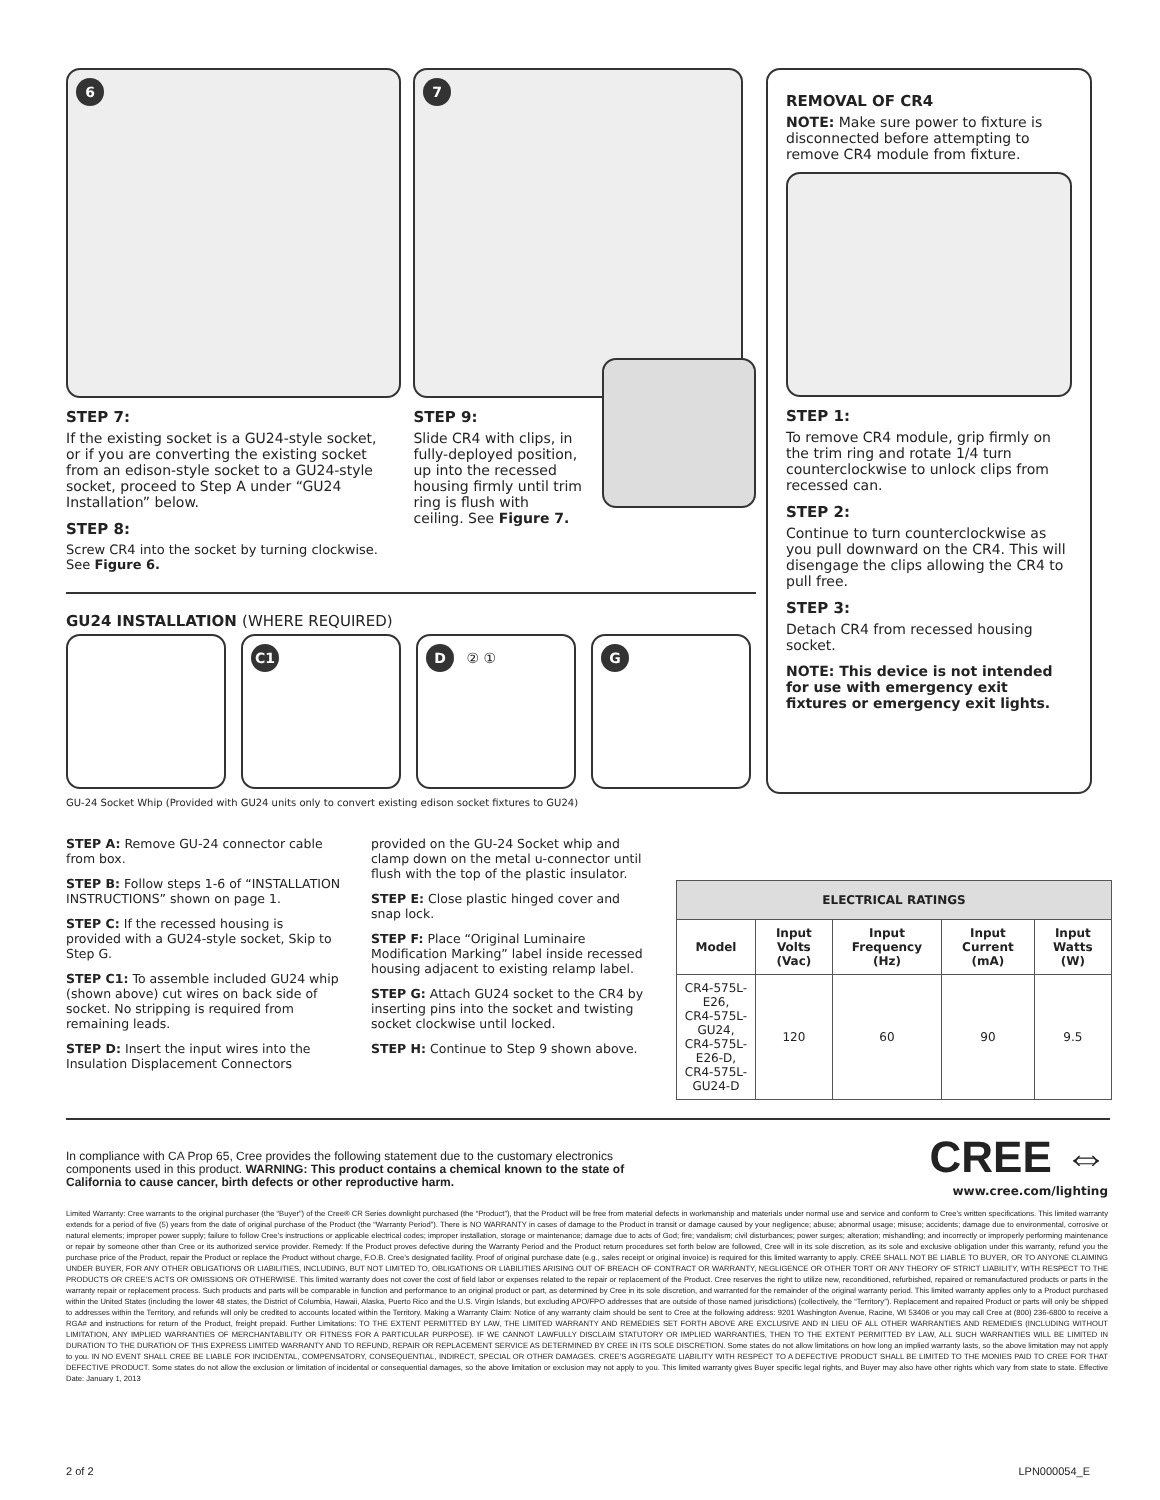6 7
STEP 7:
If the existing socket is a GU24-style socket, or if you are converting the existing socket from an edison-style socket to a GU24-style socket, proceed to Step A under “GU24 Installation” below.
STEP 8:
Screw CR4 into the socket by turning clockwise. See Figure 6.
STEP 9:
Slide CR4 with clips, in fully-deployed position, up into the recessed housing firmly until trim ring is flush with ceiling. See Figure 7.
GU24 INSTALLATION (WHERE REQUIRED)
C1 D ② ①
G
GU-24 Socket Whip (Provided with GU24 units only to convert existing edison socket fixtures to GU24)
REMOVAL OF CR4
NOTE: Make sure power to fixture is disconnected before attempting to remove CR4 module from fixture.
STEP 1:
To remove CR4 module, grip firmly on the trim ring and rotate 1/4 turn counterclockwise to unlock clips from recessed can.
STEP 2:
Continue to turn counterclockwise as you pull downward on the CR4. This will disengage the clips allowing the CR4 to
pull free.
STEP 3:
Detach CR4 from recessed housing socket.
NOTE: This device is not intended for use with emergency exit fixtures or emergency exit lights.
STEP A: Remove GU-24 connector cable from box.
STEP B: Follow steps 1-6 of “INSTALLATION INSTRUCTIONS” shown on page 1.
STEP C: If the recessed housing is provided with a GU24-style socket, Skip to Step G.
STEP C1: To assemble included GU24 whip (shown above) cut wires on back side of socket. No stripping is required from remaining leads.
STEP D: Insert the input wires into the Insulation Displacement Connectors provided on the GU-24 Socket whip and clamp down on the metal u-connector until flush with the top of the plastic insulator.
STEP E: Close plastic hinged cover and snap lock.
STEP F: Place “Original Luminaire Modification Marking” label inside recessed housing adjacent to existing relamp label.
STEP G: Attach GU24 socket to the CR4 by inserting pins into the socket and twisting socket clockwise until locked.
STEP H: Continue to Step 9 shown above.
| ELECTRICAL RATINGS | | | | |
| --- | --- | --- | --- | --- |
| Model | Input Volts (Vac) | Input Frequency (Hz) | Input Current (mA) | Input Watts (W) |
| CR4-575L-E26, CR4-575L-GU24, CR4-575L-E26-D, CR4-575L-GU24-D | 120 | 60 | 90 | 9.5 |
In compliance with CA Prop 65, Cree provides the following statement due to the customary electronics components used in this product. WARNING: This product contains a chemical known to the state of California to cause cancer, birth defects or other reproductive harm.
CREE ⇔
www.cree.com/lighting
Limited Warranty: Cree warrants to the original purchaser (the “Buyer”) of the Cree® CR Series downlight purchased (the “Product”), that the Product will be free from material defects in workmanship and materials under normal use and service and conform to Cree’s written specifications. This limited warranty extends for a period of five (5) years from the date of original purchase of the Product (the “Warranty Period”). There is NO WARRANTY in cases of damage to the Product in transit or damage caused by your negligence; abuse; abnormal usage; misuse; accidents; damage due to environmental, corrosive or natural elements; improper power supply; failure to follow Cree’s instructions or applicable electrical codes; improper installation, storage or maintenance; damage due to acts of God; fire; vandalism; civil disturbances; power surges; alteration; mishandling; and incorrectly or improperly performing maintenance or repair by someone other than Cree or its authorized service provider. Remedy: If the Product proves defective during the Warranty Period and the Product return procedures set forth below are followed, Cree will in its sole discretion, as its sole and exclusive obligation under this warranty, refund you the purchase price of the Product, repair the Product or replace the Product without charge, F.O.B. Cree’s designated facility. Proof of original purchase date (e.g., sales receipt or original invoice) is required for this limited warranty to apply. CREE SHALL NOT BE LIABLE TO BUYER, OR TO ANYONE CLAIMING UNDER BUYER, FOR ANY OTHER OBLIGATIONS OR LIABILITIES, INCLUDING, BUT NOT LIMITED TO, OBLIGATIONS OR LIABILITIES ARISING OUT OF BREACH OF CONTRACT OR WARRANTY, NEGLIGENCE OR OTHER TORT OR ANY THEORY OF STRICT LIABILITY, WITH RESPECT TO THE PRODUCTS OR CREE’S ACTS OR OMISSIONS OR OTHERWISE. This limited warranty does not cover the cost of field labor or expenses related to the repair or replacement of the Product. Cree reserves the right to utilize new, reconditioned, refurbished, repaired or remanufactured products or parts in the warranty repair or replacement process. Such products and parts will be comparable in function and performance to an original product or part, as determined by Cree in its sole discretion, and warranted for the remainder of the original warranty period. This limited warranty applies only to a Product purchased within the United States (including the lower 48 states, the District of Columbia, Hawaii, Alaska, Puerto Rico and the U.S. Virgin Islands, but excluding APO/FPO addresses that are outside of those named jurisdictions) (collectively, the “Territory”). Replacement and repaired Product or parts will only be shipped to addresses within the Territory, and refunds will only be credited to accounts located within the Territory. Making a Warranty Claim: Notice of any warranty claim should be sent to Cree at the following address: 9201 Washington Avenue, Racine, WI 53406 or you may call Cree at (800) 236-6800 to receive a RGA# and instructions for return of the Product, freight prepaid. Further Limitations: TO THE EXTENT PERMITTED BY LAW, THE LIMITED WARRANTY AND REMEDIES SET FORTH ABOVE ARE EXCLUSIVE AND IN LIEU OF ALL OTHER WARRANTIES AND REMEDIES (INCLUDING WITHOUT LIMITATION, ANY IMPLIED WARRANTIES OF MERCHANTABILITY OR FITNESS FOR A PARTICULAR PURPOSE). IF WE CANNOT LAWFULLY DISCLAIM STATUTORY OR IMPLIED WARRANTIES, THEN TO THE EXTENT PERMITTED BY LAW, ALL SUCH WARRANTIES WILL BE LIMITED IN DURATION TO THE DURATION OF THIS EXPRESS LIMITED WARRANTY AND TO REFUND, REPAIR OR REPLACEMENT SERVICE AS DETERMINED BY CREE IN ITS SOLE DISCRETION. Some states do not allow limitations on how long an implied warranty lasts, so the above limitation may not apply to you. IN NO EVENT SHALL CREE BE LIABLE FOR INCIDENTAL, COMPENSATORY, CONSEQUENTIAL, INDIRECT, SPECIAL OR OTHER DAMAGES. CREE’S AGGREGATE LIABILITY WITH RESPECT TO A DEFECTIVE PRODUCT SHALL BE LIMITED TO THE MONIES PAID TO CREE FOR THAT DEFECTIVE PRODUCT. Some states do not allow the exclusion or limitation of incidental or consequential damages, so the above limitation or exclusion may not apply to you. This limited warranty gives Buyer specific legal rights, and Buyer may also have other rights which vary from state to state. Effective Date: January 1, 2013
2 of 2 LPN000054_E